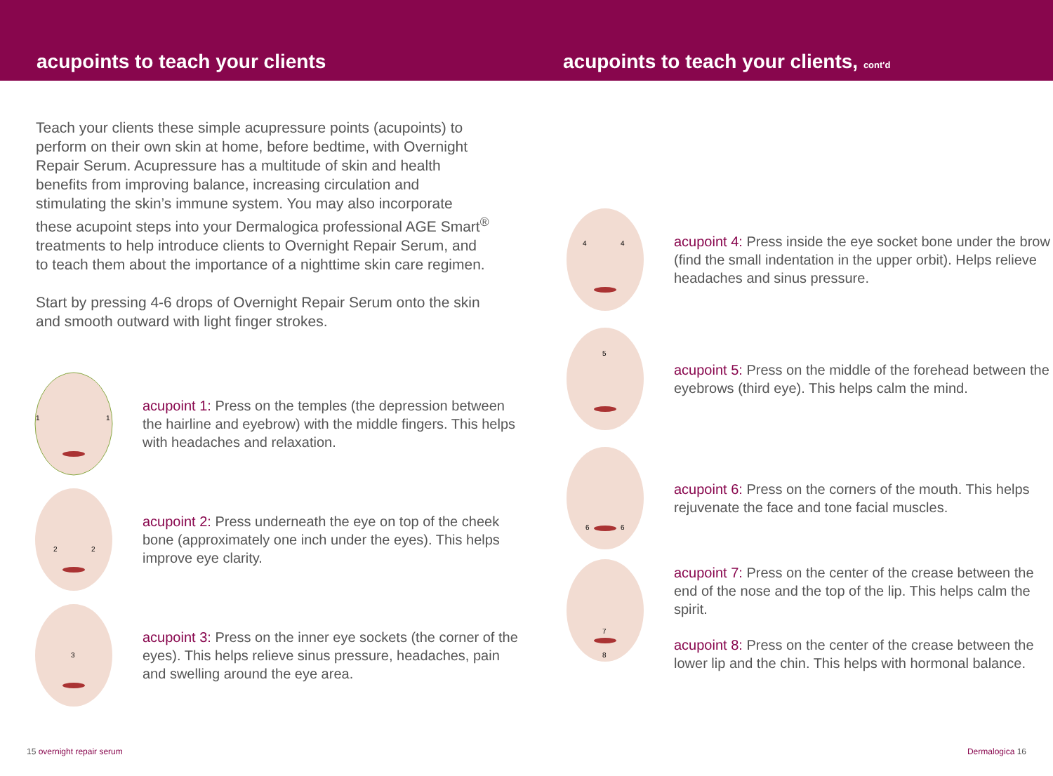acupoints to teach your clients acupoints to teach your clients, cont'd
Teach your clients these simple acupressure points (acupoints) to perform on their own skin at home, before bedtime, with Overnight Repair Serum. Acupressure has a multitude of skin and health benefits from improving balance, increasing circulation and stimulating the skin’s immune system. You may also incorporate these acupoint steps into your Dermalogica professional AGE Smart<sup>®</sup> treatments to help introduce clients to Overnight Repair Serum, and to teach them about the importance of a nighttime skin care regimen.
Start by pressing 4-6 drops of Overnight Repair Serum onto the skin and smooth outward with light finger strokes.
1
1
acupoint 1: Press on the temples (the depression between the hairline and eyebrow) with the middle fingers. This helps with headaches and relaxation.
2
2
acupoint 2: Press underneath the eye on top of the cheek bone (approximately one inch under the eyes). This helps improve eye clarity.
3
acupoint 3: Press on the inner eye sockets (the corner of the eyes). This helps relieve sinus pressure, headaches, pain and swelling around the eye area.
4
4
acupoint 4: Press inside the eye socket bone under the brow (find the small indentation in the upper orbit). Helps relieve headaches and sinus pressure.
5
acupoint 5: Press on the middle of the forehead between the eyebrows (third eye). This helps calm the mind.
6
6
acupoint 6: Press on the corners of the mouth. This helps rejuvenate the face and tone facial muscles.
7
8
acupoint 7: Press on the center of the crease between the end of the nose and the top of the lip. This helps calm the spirit.
acupoint 8: Press on the center of the crease between the lower lip and the chin. This helps with hormonal balance.
15 overnight repair serum Dermalogica 16